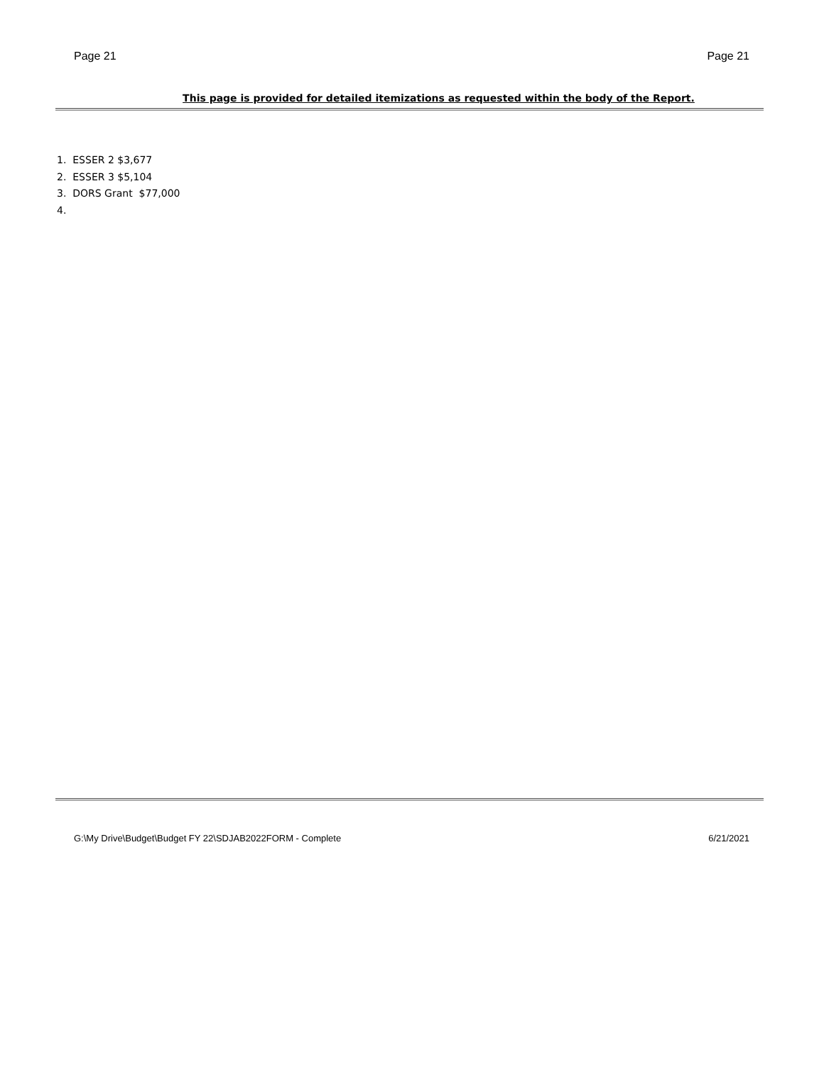Page 21 Page 21
This page is provided for detailed itemizations as requested within the body of the Report.
1. ESSER 2 $3,677
2. ESSER 3 $5,104
3. DORS Grant $77,000
4.
G:\My Drive\Budget\Budget FY 22\SDJAB2022FORM - Complete
6/21/2021